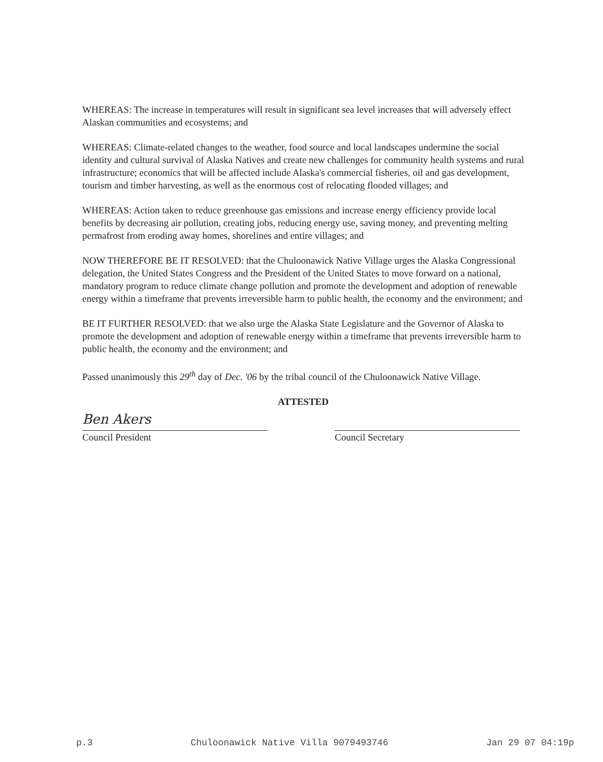WHEREAS: The increase in temperatures will result in significant sea level increases that will adversely effect Alaskan communities and ecosystems; and
WHEREAS: Climate-related changes to the weather, food source and local landscapes undermine the social identity and cultural survival of Alaska Natives and create new challenges for community health systems and rural infrastructure; economics that will be affected include Alaska's commercial fisheries, oil and gas development, tourism and timber harvesting, as well as the enormous cost of relocating flooded villages; and
WHEREAS: Action taken to reduce greenhouse gas emissions and increase energy efficiency provide local benefits by decreasing air pollution, creating jobs, reducing energy use, saving money, and preventing melting permafrost from eroding away homes, shorelines and entire villages; and
NOW THEREFORE BE IT RESOLVED: that the Chuloonawick Native Village urges the Alaska Congressional delegation, the United States Congress and the President of the United States to move forward on a national, mandatory program to reduce climate change pollution and promote the development and adoption of renewable energy within a timeframe that prevents irreversible harm to public health, the economy and the environment; and
BE IT FURTHER RESOLVED: that we also urge the Alaska State Legislature and the Governor of Alaska to promote the development and adoption of renewable energy within a timeframe that prevents irreversible harm to public health, the economy and the environment; and
Passed unanimously this 29<sup>th</sup> day of Dec. '06 by the tribal council of the Chuloonawick Native Village.
ATTESTED
Ben Akers
Council President
Council Secretary
p.3 Chuloonawick Native Villa 9079493746 Jan 29 07 04:19p